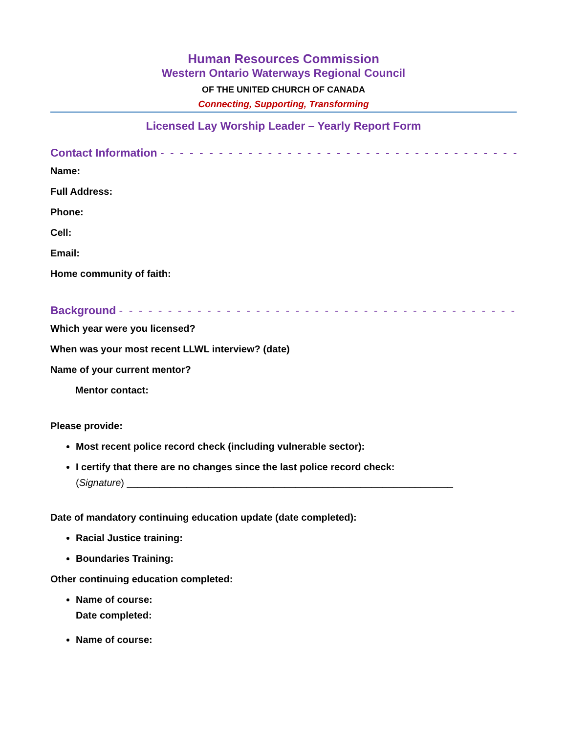Human Resources Commission
Western Ontario Waterways Regional Council
OF THE UNITED CHURCH OF CANADA
Connecting, Supporting, Transforming
Licensed Lay Worship Leader – Yearly Report Form
Contact Information - - - - - - - - - - - - - - - - - - - - - - - - - - - - - - - - - - - - - - - - - - - - - - - - - - -
Name:
Full Address:
Phone:
Cell:
Email:
Home community of faith:
Background - - - - - - - - - - - - - - - - - - - - - - - - - - - - - - - - - - - - - - - - - - - - - - - - - - - - - - - - -
Which year were you licensed?
When was your most recent LLWL interview? (date)
Name of your current mentor?
Mentor contact:
Please provide:
Most recent police record check (including vulnerable sector):
I certify that there are no changes since the last police record check:
(Signature) ____________________________________________________________
Date of mandatory continuing education update (date completed):
Racial Justice training:
Boundaries Training:
Other continuing education completed:
Name of course:
Date completed:
Name of course: